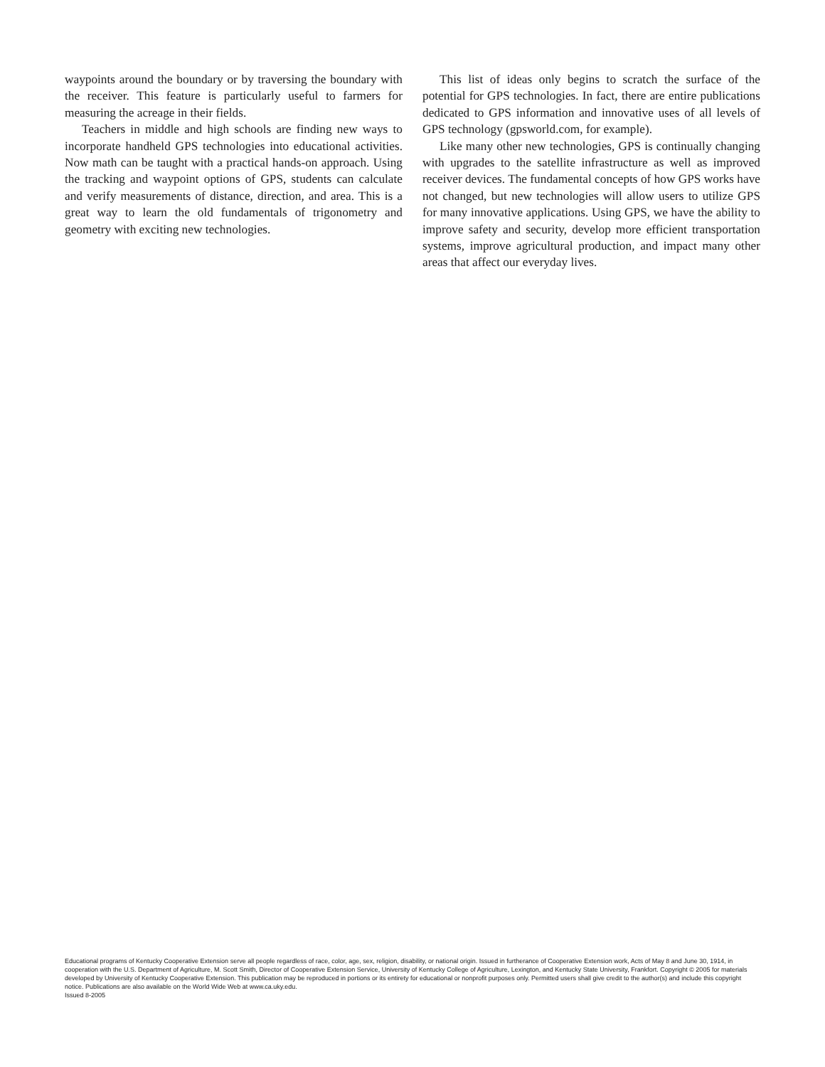waypoints around the boundary or by traversing the boundary with the receiver. This feature is particularly useful to farmers for measuring the acreage in their fields.
Teachers in middle and high schools are finding new ways to incorporate handheld GPS technologies into educational activities. Now math can be taught with a practical hands-on approach. Using the tracking and waypoint options of GPS, students can calculate and verify measurements of distance, direction, and area. This is a great way to learn the old fundamentals of trigonometry and geometry with exciting new technologies.
This list of ideas only begins to scratch the surface of the potential for GPS technologies. In fact, there are entire publications dedicated to GPS information and innovative uses of all levels of GPS technology (gpsworld.com, for example).
Like many other new technologies, GPS is continually changing with upgrades to the satellite infrastructure as well as improved receiver devices. The fundamental concepts of how GPS works have not changed, but new technologies will allow users to utilize GPS for many innovative applications. Using GPS, we have the ability to improve safety and security, develop more efficient transportation systems, improve agricultural production, and impact many other areas that affect our everyday lives.
Educational programs of Kentucky Cooperative Extension serve all people regardless of race, color, age, sex, religion, disability, or national origin. Issued in furtherance of Cooperative Extension work, Acts of May 8 and June 30, 1914, in cooperation with the U.S. Department of Agriculture, M. Scott Smith, Director of Cooperative Extension Service, University of Kentucky College of Agriculture, Lexington, and Kentucky State University, Frankfort. Copyright © 2005 for materials developed by University of Kentucky Cooperative Extension. This publication may be reproduced in portions or its entirety for educational or nonprofit purposes only. Permitted users shall give credit to the author(s) and include this copyright notice. Publications are also available on the World Wide Web at www.ca.uky.edu.
Issued 8-2005